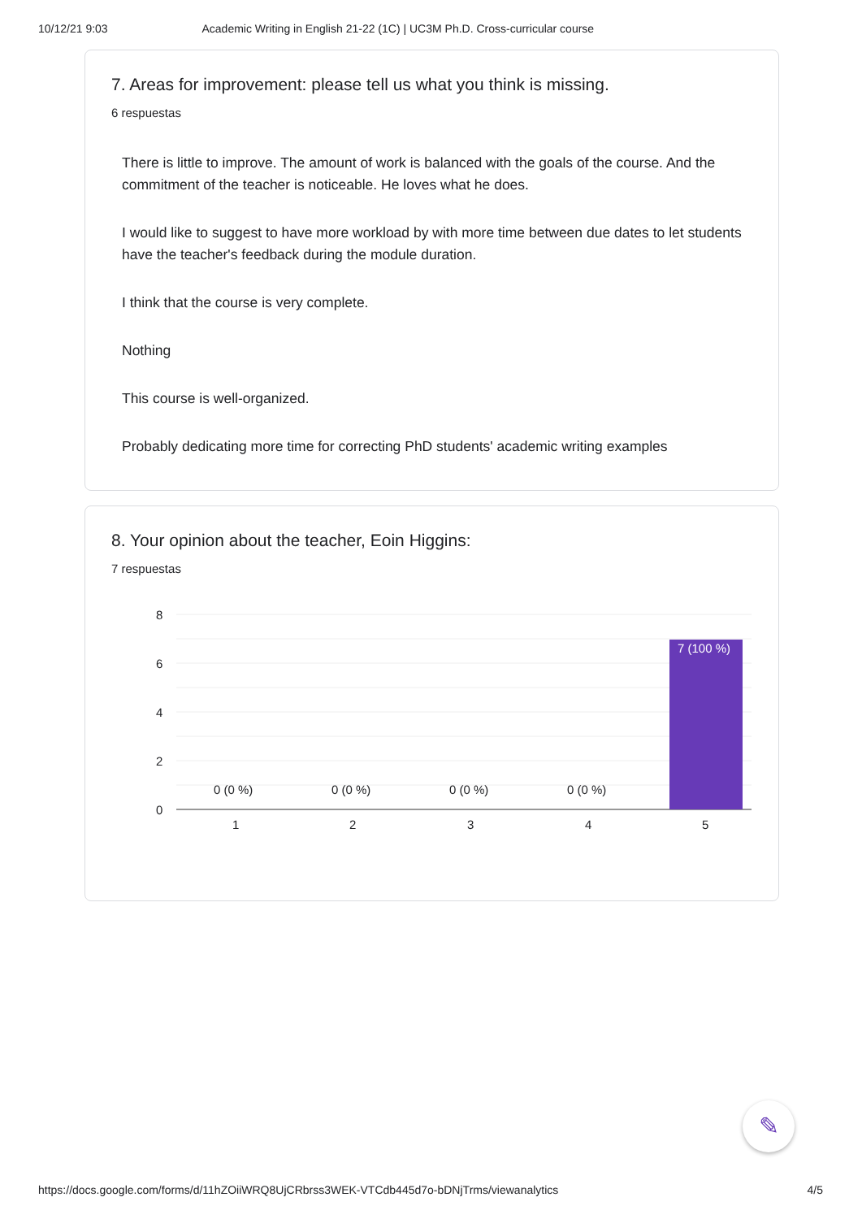10/12/21 9:03 Academic Writing in English 21-22 (1C) | UC3M Ph.D. Cross-curricular course
7. Areas for improvement: please tell us what you think is missing.
6 respuestas
There is little to improve. The amount of work is balanced with the goals of the course. And the commitment of the teacher is noticeable. He loves what he does.
I would like to suggest to have more workload by with more time between due dates to let students have the teacher's feedback during the module duration.
I think that the course is very complete.
Nothing
This course is well-organized.
Probably dedicating more time for correcting PhD students' academic writing examples
8. Your opinion about the teacher, Eoin Higgins:
7 respuestas
8
6
4
2
0
7 (100 %)
0 (0 %)
0 (0 %)
0 (0 %)
0 (0 %)
1
2
3
4
5
✎
https://docs.google.com/forms/d/11hZOiiWRQ8UjCRbrss3WEK-VTCdb445d7o-bDNjTrms/viewanalytics 4/5